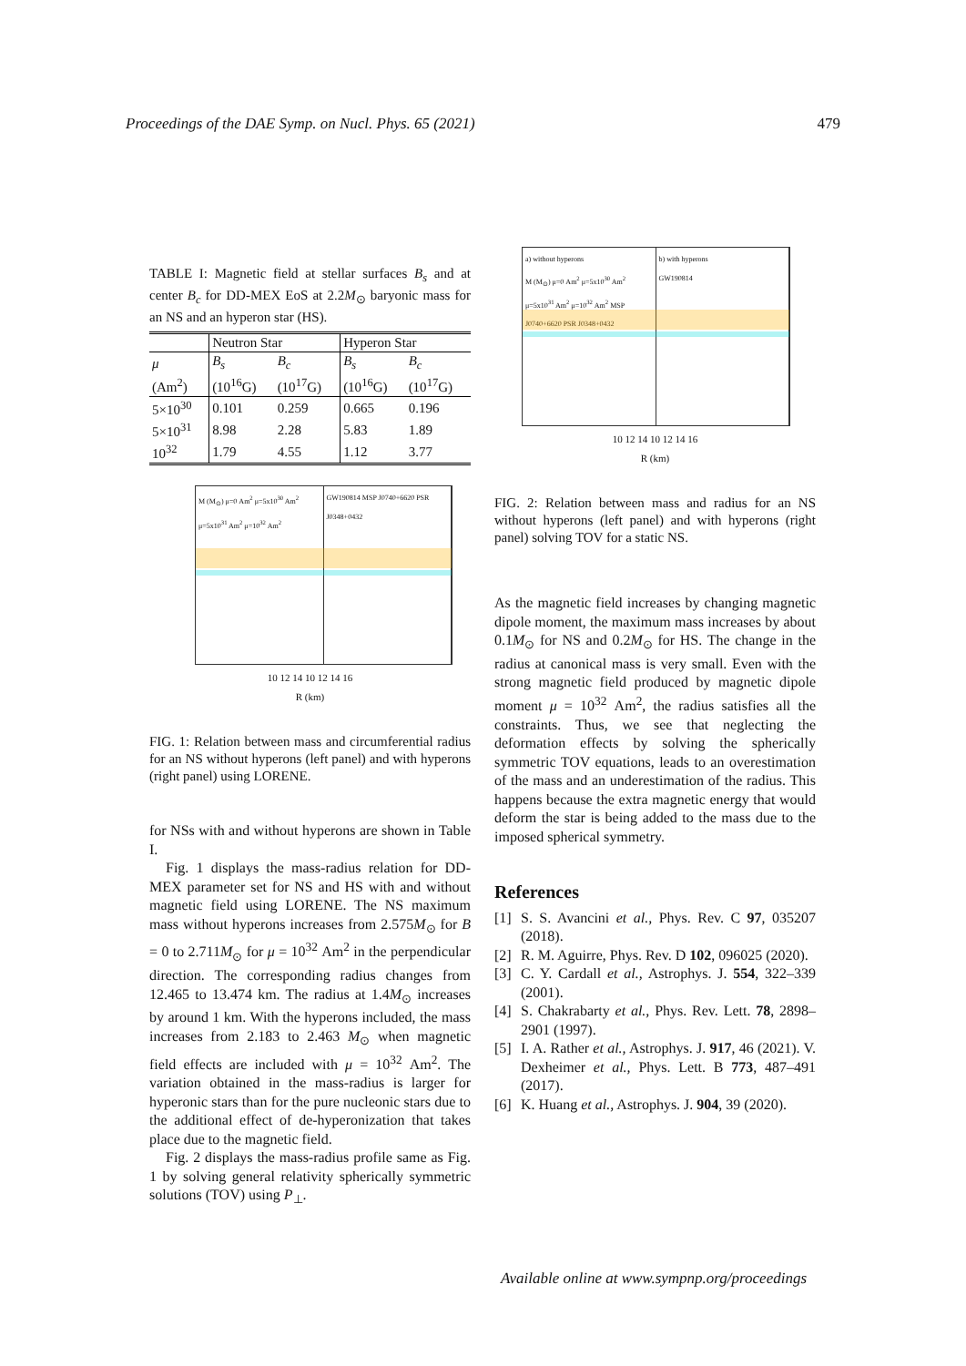Proceedings of the DAE Symp. on Nucl. Phys. 65 (2021) 479
TABLE I: Magnetic field at stellar surfaces B<sub>s</sub> and at center B<sub>c</sub> for DD-MEX EoS at 2.2M<sub>⊙</sub> baryonic mass for an NS and an hyperon star (HS).
| | Neutron Star | | Hyperon Star | |
| --- | --- | --- | --- | --- |
| μ | B<sub>s</sub> | B<sub>c</sub> | B<sub>s</sub> | B<sub>c</sub> |
| (Am<sup>2</sup>) | (10<sup>16</sup>G) | (10<sup>17</sup>G) | (10<sup>16</sup>G) | (10<sup>17</sup>G) |
| 5×10<sup>30</sup> | 0.101 | 0.259 | 0.665 | 0.196 |
| 5×10<sup>31</sup> | 8.98 | 2.28 | 5.83 | 1.89 |
| 10<sup>32</sup> | 1.79 | 4.55 | 1.12 | 3.77 |
M (M<sub>⊙</sub>) μ=0 Am<sup>2</sup> μ=5x10<sup>30</sup> Am<sup>2</sup> μ=5x10<sup>31</sup> Am<sup>2</sup> μ=10<sup>32</sup> Am<sup>2</sup>
GW190814 MSP J0740+6620 PSR J0348+0432
10 12 14 10 12 14 16
R (km)
FIG. 1: Relation between mass and circumferential radius for an NS without hyperons (left panel) and with hyperons (right panel) using LORENE.
for NSs with and without hyperons are shown in Table I.
Fig. 1 displays the mass-radius relation for DD-MEX parameter set for NS and HS with and without magnetic field using LORENE. The NS maximum mass without hyperons increases from 2.575M<sub>⊙</sub> for B = 0 to 2.711M<sub>⊙</sub> for μ = 10<sup>32</sup> Am<sup>2</sup> in the perpendicular direction. The corresponding radius changes from 12.465 to 13.474 km. The radius at 1.4M<sub>⊙</sub> increases by around 1 km. With the hyperons included, the mass increases from 2.183 to 2.463 M<sub>⊙</sub> when magnetic field effects are included with μ = 10<sup>32</sup> Am<sup>2</sup>. The variation obtained in the mass-radius is larger for hyperonic stars than for the pure nucleonic stars due to the additional effect of de-hyperonization that takes place due to the magnetic field.
Fig. 2 displays the mass-radius profile same as Fig. 1 by solving general relativity spherically symmetric solutions (TOV) using P<sub>⊥</sub>.
a) without hyperons
M (M<sub>⊙</sub>) μ=0 Am<sup>2</sup> μ=5x10<sup>30</sup> Am<sup>2</sup> μ=5x10<sup>31</sup> Am<sup>2</sup> μ=10<sup>32</sup> Am<sup>2</sup> MSP J0740+6620 PSR J0348+0432
b) with hyperons
GW190814
10 12 14 10 12 14 16
R (km)
FIG. 2: Relation between mass and radius for an NS without hyperons (left panel) and with hyperons (right panel) solving TOV for a static NS.
As the magnetic field increases by changing magnetic dipole moment, the maximum mass increases by about 0.1M<sub>⊙</sub> for NS and 0.2M<sub>⊙</sub> for HS. The change in the radius at canonical mass is very small. Even with the strong magnetic field produced by magnetic dipole moment μ = 10<sup>32</sup> Am<sup>2</sup>, the radius satisfies all the constraints. Thus, we see that neglecting the deformation effects by solving the spherically symmetric TOV equations, leads to an overestimation of the mass and an underestimation of the radius. This happens because the extra magnetic energy that would deform the star is being added to the mass due to the imposed spherical symmetry.
References
[1] S. S. Avancini et al., Phys. Rev. C 97, 035207 (2018).
[2] R. M. Aguirre, Phys. Rev. D 102, 096025 (2020).
[3] C. Y. Cardall et al., Astrophys. J. 554, 322–339 (2001).
[4] S. Chakrabarty et al., Phys. Rev. Lett. 78, 2898– 2901 (1997).
[5] I. A. Rather et al., Astrophys. J. 917, 46 (2021). V. Dexheimer et al., Phys. Lett. B 773, 487–491 (2017).
[6] K. Huang et al., Astrophys. J. 904, 39 (2020).
Available online at www.sympnp.org/proceedings